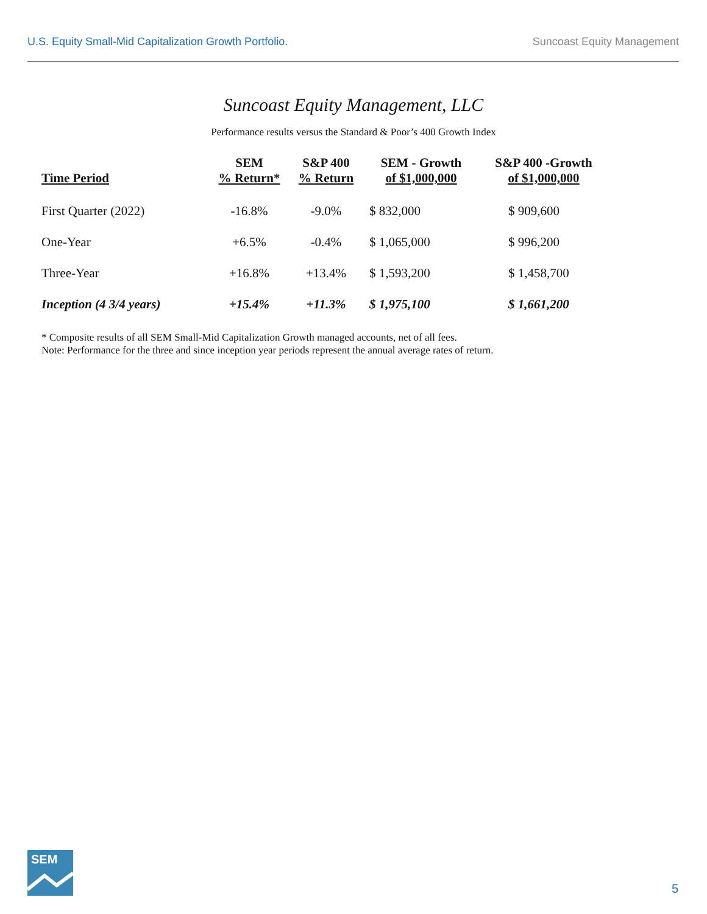U.S. Equity Small-Mid Capitalization Growth Portfolio. Suncoast Equity Management
Suncoast Equity Management, LLC
Performance results versus the Standard & Poor’s 400 Growth Index
| Time Period | SEM % Return* | S&P 400 % Return | SEM - Growth of $1,000,000 | S&P 400 -Growth of $1,000,000 |
| --- | --- | --- | --- | --- |
| First Quarter (2022) | -16.8% | -9.0% | $ 832,000 | $ 909,600 |
| One-Year | +6.5% | -0.4% | $ 1,065,000 | $ 996,200 |
| Three-Year | +16.8% | +13.4% | $ 1,593,200 | $ 1,458,700 |
| Inception (4 3/4 years) | +15.4% | +11.3% | $ 1,975,100 | $ 1,661,200 |
* Composite results of all SEM Small-Mid Capitalization Growth managed accounts, net of all fees.
Note: Performance for the three and since inception year periods represent the annual average rates of return.
SEM
5